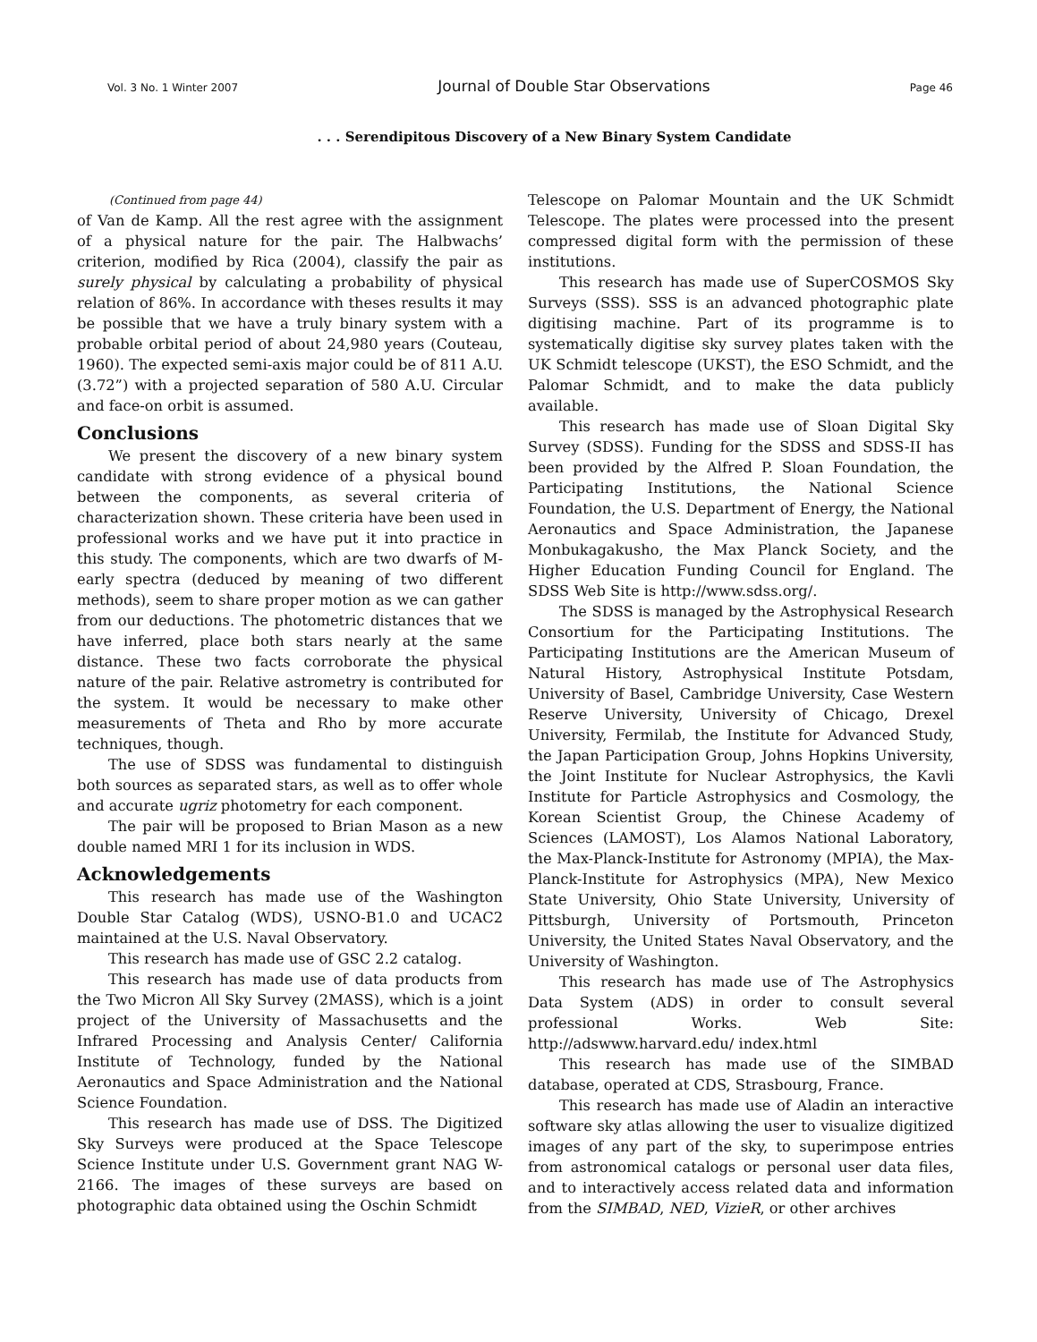Vol. 3 No. 1 Winter 2007 Journal of Double Star Observations Page 46
. . . Serendipitous Discovery of a New Binary System Candidate
(Continued from page 44)
of Van de Kamp. All the rest agree with the assignment of a physical nature for the pair. The Halbwachs’ criterion, modified by Rica (2004), classify the pair as surely physical by calculating a probability of physical relation of 86%. In accordance with theses results it may be possible that we have a truly binary system with a probable orbital period of about 24,980 years (Couteau, 1960). The expected semi-axis major could be of 811 A.U. (3.72”) with a projected separation of 580 A.U. Circular and face-on orbit is assumed.
Conclusions
We present the discovery of a new binary system candidate with strong evidence of a physical bound between the components, as several criteria of characterization shown. These criteria have been used in professional works and we have put it into practice in this study. The components, which are two dwarfs of M-early spectra (deduced by meaning of two different methods), seem to share proper motion as we can gather from our deductions. The photometric distances that we have inferred, place both stars nearly at the same distance. These two facts corroborate the physical nature of the pair. Relative astrometry is contributed for the system. It would be necessary to make other measurements of Theta and Rho by more accurate techniques, though.
The use of SDSS was fundamental to distinguish both sources as separated stars, as well as to offer whole and accurate ugriz photometry for each component.
The pair will be proposed to Brian Mason as a new double named MRI 1 for its inclusion in WDS.
Acknowledgements
This research has made use of the Washington Double Star Catalog (WDS), USNO-B1.0 and UCAC2 maintained at the U.S. Naval Observatory.
This research has made use of GSC 2.2 catalog.
This research has made use of data products from the Two Micron All Sky Survey (2MASS), which is a joint project of the University of Massachusetts and the Infrared Processing and Analysis Center/ California Institute of Technology, funded by the National Aeronautics and Space Administration and the National Science Foundation.
This research has made use of DSS. The Digitized Sky Surveys were produced at the Space Telescope Science Institute under U.S. Government grant NAG W-2166. The images of these surveys are based on photographic data obtained using the Oschin Schmidt
Telescope on Palomar Mountain and the UK Schmidt Telescope. The plates were processed into the present compressed digital form with the permission of these institutions.
This research has made use of SuperCOSMOS Sky Surveys (SSS). SSS is an advanced photographic plate digitising machine. Part of its programme is to systematically digitise sky survey plates taken with the UK Schmidt telescope (UKST), the ESO Schmidt, and the Palomar Schmidt, and to make the data publicly available.
This research has made use of Sloan Digital Sky Survey (SDSS). Funding for the SDSS and SDSS-II has been provided by the Alfred P. Sloan Foundation, the Participating Institutions, the National Science Foundation, the U.S. Department of Energy, the National Aeronautics and Space Administration, the Japanese Monbukagakusho, the Max Planck Society, and the Higher Education Funding Council for England. The SDSS Web Site is http://www.sdss.org/.
The SDSS is managed by the Astrophysical Research Consortium for the Participating Institutions. The Participating Institutions are the American Museum of Natural History, Astrophysical Institute Potsdam, University of Basel, Cambridge University, Case Western Reserve University, University of Chicago, Drexel University, Fermilab, the Institute for Advanced Study, the Japan Participation Group, Johns Hopkins University, the Joint Institute for Nuclear Astrophysics, the Kavli Institute for Particle Astrophysics and Cosmology, the Korean Scientist Group, the Chinese Academy of Sciences (LAMOST), Los Alamos National Laboratory, the Max-Planck-Institute for Astronomy (MPIA), the Max-Planck-Institute for Astrophysics (MPA), New Mexico State University, Ohio State University, University of Pittsburgh, University of Portsmouth, Princeton University, the United States Naval Observatory, and the University of Washington.
This research has made use of The Astrophysics Data System (ADS) in order to consult several professional Works. Web Site: http://adswww.harvard.edu/ index.html
This research has made use of the SIMBAD database, operated at CDS, Strasbourg, France.
This research has made use of Aladin an interactive software sky atlas allowing the user to visualize digitized images of any part of the sky, to superimpose entries from astronomical catalogs or personal user data files, and to interactively access related data and information from the SIMBAD, NED, VizieR, or other archives